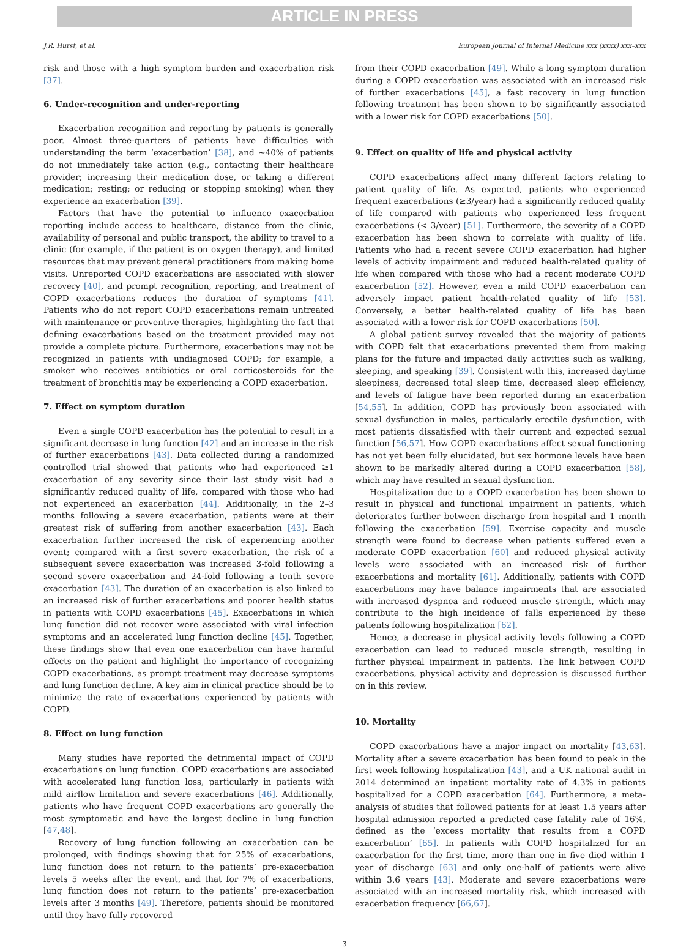ARTICLE IN PRESS
J.R. Hurst, et al. European Journal of Internal Medicine xxx (xxxx) xxx–xxx
risk and those with a high symptom burden and exacerbation risk [37].
6. Under-recognition and under-reporting
Exacerbation recognition and reporting by patients is generally poor. Almost three-quarters of patients have difficulties with understanding the term ‘exacerbation’ [38], and ∼40% of patients do not immediately take action (e.g., contacting their healthcare provider; increasing their medication dose, or taking a different medication; resting; or reducing or stopping smoking) when they experience an exacerbation [39].
Factors that have the potential to influence exacerbation reporting include access to healthcare, distance from the clinic, availability of personal and public transport, the ability to travel to a clinic (for example, if the patient is on oxygen therapy), and limited resources that may prevent general practitioners from making home visits. Unreported COPD exacerbations are associated with slower recovery [40], and prompt recognition, reporting, and treatment of COPD exacerbations reduces the duration of symptoms [41]. Patients who do not report COPD exacerbations remain untreated with maintenance or preventive therapies, highlighting the fact that defining exacerbations based on the treatment provided may not provide a complete picture. Furthermore, exacerbations may not be recognized in patients with undiagnosed COPD; for example, a smoker who receives antibiotics or oral corticosteroids for the treatment of bronchitis may be experiencing a COPD exacerbation.
7. Effect on symptom duration
Even a single COPD exacerbation has the potential to result in a significant decrease in lung function [42] and an increase in the risk of further exacerbations [43]. Data collected during a randomized controlled trial showed that patients who had experienced ≥1 exacerbation of any severity since their last study visit had a significantly reduced quality of life, compared with those who had not experienced an exacerbation [44]. Additionally, in the 2–3 months following a severe exacerbation, patients were at their greatest risk of suffering from another exacerbation [43]. Each exacerbation further increased the risk of experiencing another event; compared with a first severe exacerbation, the risk of a subsequent severe exacerbation was increased 3-fold following a second severe exacerbation and 24-fold following a tenth severe exacerbation [43]. The duration of an exacerbation is also linked to an increased risk of further exacerbations and poorer health status in patients with COPD exacerbations [45]. Exacerbations in which lung function did not recover were associated with viral infection symptoms and an accelerated lung function decline [45]. Together, these findings show that even one exacerbation can have harmful effects on the patient and highlight the importance of recognizing COPD exacerbations, as prompt treatment may decrease symptoms and lung function decline. A key aim in clinical practice should be to minimize the rate of exacerbations experienced by patients with COPD.
8. Effect on lung function
Many studies have reported the detrimental impact of COPD exacerbations on lung function. COPD exacerbations are associated with accelerated lung function loss, particularly in patients with mild airflow limitation and severe exacerbations [46]. Additionally, patients who have frequent COPD exacerbations are generally the most symptomatic and have the largest decline in lung function [47,48].
Recovery of lung function following an exacerbation can be prolonged, with findings showing that for 25% of exacerbations, lung function does not return to the patients’ pre-exacerbation levels 5 weeks after the event, and that for 7% of exacerbations, lung function does not return to the patients’ pre-exacerbation levels after 3 months [49]. Therefore, patients should be monitored until they have fully recovered
from their COPD exacerbation [49]. While a long symptom duration during a COPD exacerbation was associated with an increased risk of further exacerbations [45], a fast recovery in lung function following treatment has been shown to be significantly associated with a lower risk for COPD exacerbations [50].
9. Effect on quality of life and physical activity
COPD exacerbations affect many different factors relating to patient quality of life. As expected, patients who experienced frequent exacerbations (≥3/year) had a significantly reduced quality of life compared with patients who experienced less frequent exacerbations (< 3/year) [51]. Furthermore, the severity of a COPD exacerbation has been shown to correlate with quality of life. Patients who had a recent severe COPD exacerbation had higher levels of activity impairment and reduced health-related quality of life when compared with those who had a recent moderate COPD exacerbation [52]. However, even a mild COPD exacerbation can adversely impact patient health-related quality of life [53]. Conversely, a better health-related quality of life has been associated with a lower risk for COPD exacerbations [50].
A global patient survey revealed that the majority of patients with COPD felt that exacerbations prevented them from making plans for the future and impacted daily activities such as walking, sleeping, and speaking [39]. Consistent with this, increased daytime sleepiness, decreased total sleep time, decreased sleep efficiency, and levels of fatigue have been reported during an exacerbation [54,55]. In addition, COPD has previously been associated with sexual dysfunction in males, particularly erectile dysfunction, with most patients dissatisfied with their current and expected sexual function [56,57]. How COPD exacerbations affect sexual functioning has not yet been fully elucidated, but sex hormone levels have been shown to be markedly altered during a COPD exacerbation [58], which may have resulted in sexual dysfunction.
Hospitalization due to a COPD exacerbation has been shown to result in physical and functional impairment in patients, which deteriorates further between discharge from hospital and 1 month following the exacerbation [59]. Exercise capacity and muscle strength were found to decrease when patients suffered even a moderate COPD exacerbation [60] and reduced physical activity levels were associated with an increased risk of further exacerbations and mortality [61]. Additionally, patients with COPD exacerbations may have balance impairments that are associated with increased dyspnea and reduced muscle strength, which may contribute to the high incidence of falls experienced by these patients following hospitalization [62].
Hence, a decrease in physical activity levels following a COPD exacerbation can lead to reduced muscle strength, resulting in further physical impairment in patients. The link between COPD exacerbations, physical activity and depression is discussed further on in this review.
10. Mortality
COPD exacerbations have a major impact on mortality [43,63]. Mortality after a severe exacerbation has been found to peak in the first week following hospitalization [43], and a UK national audit in 2014 determined an inpatient mortality rate of 4.3% in patients hospitalized for a COPD exacerbation [64]. Furthermore, a meta-analysis of studies that followed patients for at least 1.5 years after hospital admission reported a predicted case fatality rate of 16%, defined as the ‘excess mortality that results from a COPD exacerbation’ [65]. In patients with COPD hospitalized for an exacerbation for the first time, more than one in five died within 1 year of discharge [63] and only one-half of patients were alive within 3.6 years [43]. Moderate and severe exacerbations were associated with an increased mortality risk, which increased with exacerbation frequency [66,67].
3